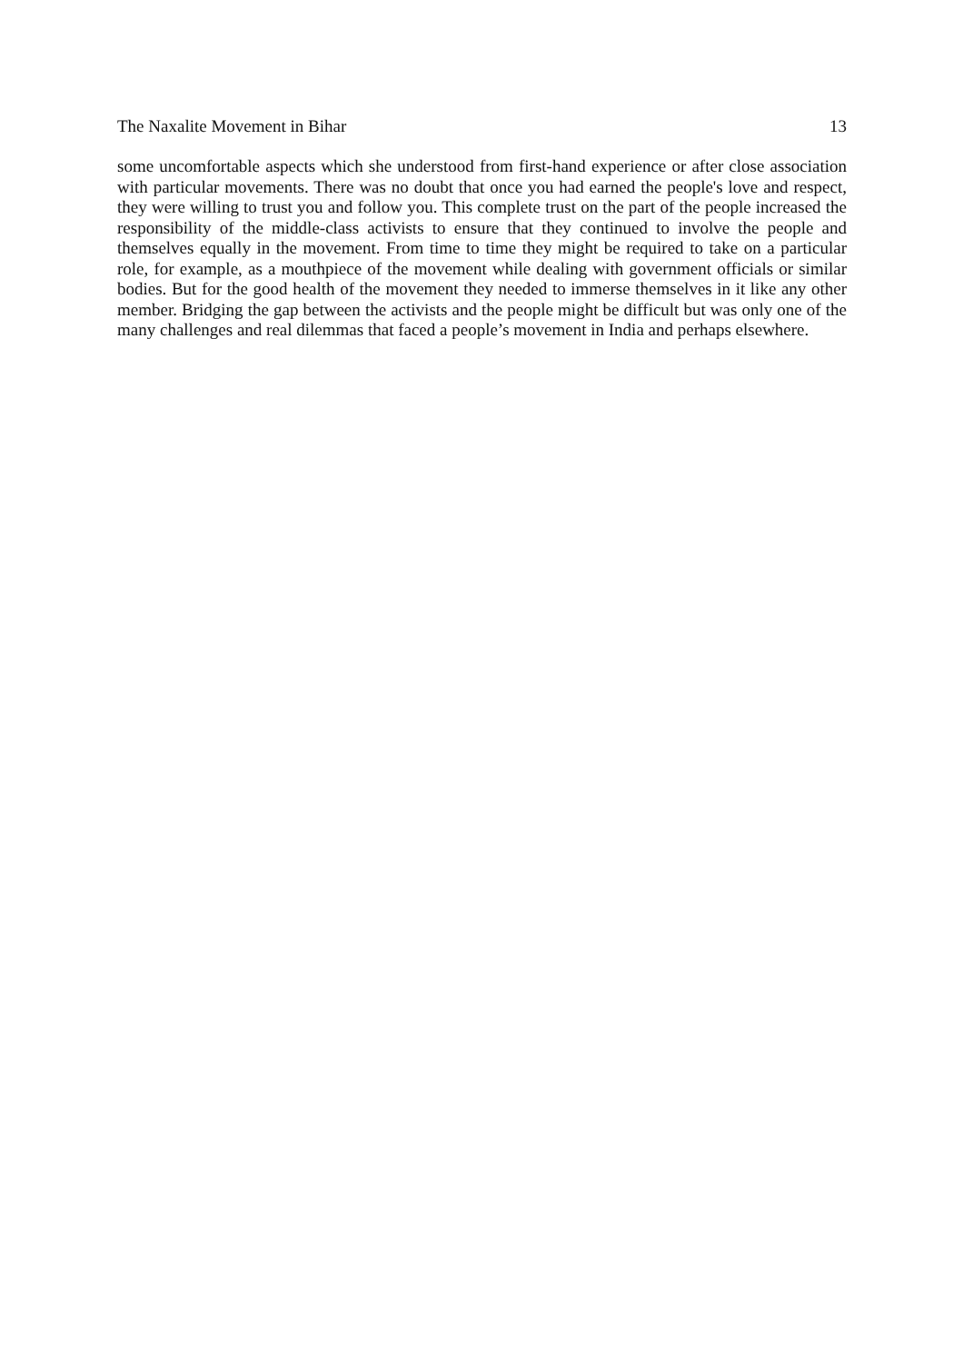The Naxalite Movement in Bihar 13
some uncomfortable aspects which she understood from first-hand experience or after close association with particular movements. There was no doubt that once you had earned the people's love and respect, they were willing to trust you and follow you. This complete trust on the part of the people increased the responsibility of the middle-class activists to ensure that they continued to involve the people and themselves equally in the movement. From time to time they might be required to take on a particular role, for example, as a mouthpiece of the movement while dealing with government officials or similar bodies. But for the good health of the movement they needed to immerse themselves in it like any other member. Bridging the gap between the activists and the people might be difficult but was only one of the many challenges and real dilemmas that faced a people’s movement in India and perhaps elsewhere.